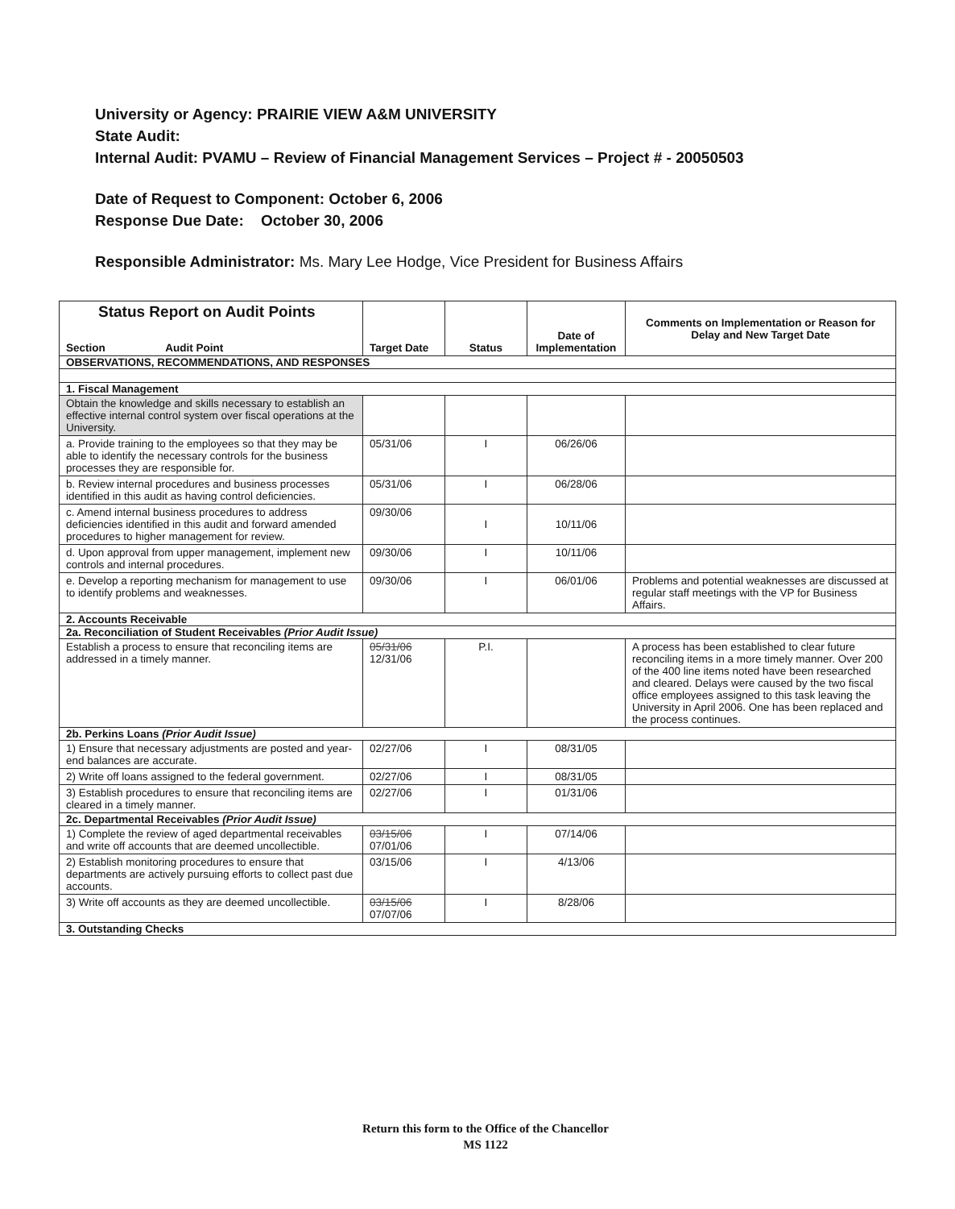University or Agency: PRAIRIE VIEW A&M UNIVERSITY
State Audit:
Internal Audit: PVAMU – Review of Financial Management Services – Project # - 20050503
Date of Request to Component: October 6, 2006
Response Due Date: October 30, 2006
Responsible Administrator: Ms. Mary Lee Hodge, Vice President for Business Affairs
| Status Report on Audit Points Section Audit Point | Target Date | Status | Date of Implementation | Comments on Implementation or Reason for Delay and New Target Date |
| --- | --- | --- | --- | --- |
| OBSERVATIONS, RECOMMENDATIONS, AND RESPONSES | | | | |
| 1. Fiscal Management | | | | |
| Obtain the knowledge and skills necessary to establish an effective internal control system over fiscal operations at the University. | | | | |
| a. Provide training to the employees so that they may be able to identify the necessary controls for the business processes they are responsible for. | 05/31/06 | I | 06/26/06 | |
| b. Review internal procedures and business processes identified in this audit as having control deficiencies. | 05/31/06 | I | 06/28/06 | |
| c. Amend internal business procedures to address deficiencies identified in this audit and forward amended procedures to higher management for review. | 09/30/06 | I | 10/11/06 | |
| d. Upon approval from upper management, implement new controls and internal procedures. | 09/30/06 | I | 10/11/06 | |
| e. Develop a reporting mechanism for management to use to identify problems and weaknesses. | 09/30/06 | I | 06/01/06 | Problems and potential weaknesses are discussed at regular staff meetings with the VP for Business Affairs. |
| 2. Accounts Receivable | | | | |
| 2a. Reconciliation of Student Receivables (Prior Audit Issue) | | | | |
| Establish a process to ensure that reconciling items are addressed in a timely manner. | 05/31/06 12/31/06 | P.I. | | A process has been established to clear future reconciling items in a more timely manner. Over 200 of the 400 line items noted have been researched and cleared. Delays were caused by the two fiscal office employees assigned to this task leaving the University in April 2006. One has been replaced and the process continues. |
| 2b. Perkins Loans (Prior Audit Issue) | | | | |
| 1) Ensure that necessary adjustments are posted and year-end balances are accurate. | 02/27/06 | I | 08/31/05 | |
| 2) Write off loans assigned to the federal government. | 02/27/06 | I | 08/31/05 | |
| 3) Establish procedures to ensure that reconciling items are cleared in a timely manner. | 02/27/06 | I | 01/31/06 | |
| 2c. Departmental Receivables (Prior Audit Issue) | | | | |
| 1) Complete the review of aged departmental receivables and write off accounts that are deemed uncollectible. | 03/15/06 07/01/06 | I | 07/14/06 | |
| 2) Establish monitoring procedures to ensure that departments are actively pursuing efforts to collect past due accounts. | 03/15/06 | I | 4/13/06 | |
| 3) Write off accounts as they are deemed uncollectible. | 03/15/06 07/07/06 | I | 8/28/06 | |
| 3. Outstanding Checks | | | | |
Return this form to the Office of the Chancellor
MS 1122